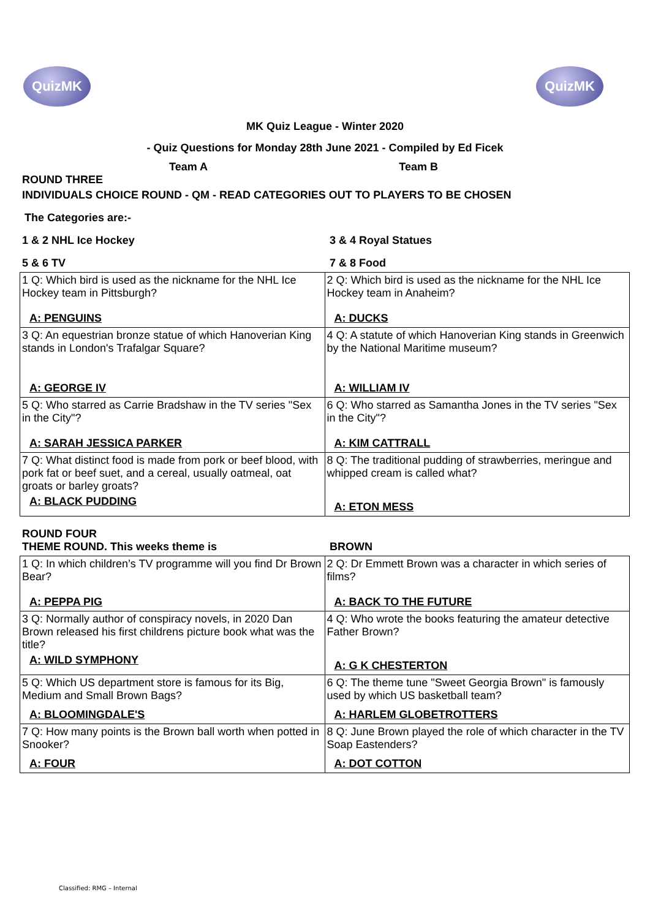QuizMK QuizMK
MK Quiz League - Winter 2020
- Quiz Questions for Monday 28th June 2021 - Compiled by Ed Ficek
Team A Team B
ROUND THREE
INDIVIDUALS CHOICE ROUND - QM - READ CATEGORIES OUT TO PLAYERS TO BE CHOSEN
The Categories are:-
1 & 2 NHL Ice Hockey 3 & 4 Royal Statues
5 & 6 TV 7 & 8 Food
| 1 Q: Which bird is used as the nickname for the NHL Ice Hockey team in Pittsburgh? A: PENGUINS | 2 Q: Which bird is used as the nickname for the NHL Ice Hockey team in Anaheim? A: DUCKS |
| 3 Q: An equestrian bronze statue of which Hanoverian King stands in London's Trafalgar Square? A: GEORGE IV | 4 Q: A statute of which Hanoverian King stands in Greenwich by the National Maritime museum? A: WILLIAM IV |
| 5 Q: Who starred as Carrie Bradshaw in the TV series "Sex in the City"? A: SARAH JESSICA PARKER | 6 Q: Who starred as Samantha Jones in the TV series "Sex in the City"? A: KIM CATTRALL |
| 7 Q: What distinct food is made from pork or beef blood, with pork fat or beef suet, and a cereal, usually oatmeal, oat groats or barley groats? A: BLACK PUDDING | 8 Q: The traditional pudding of strawberries, meringue and whipped cream is called what? A: ETON MESS |
ROUND FOUR
THEME ROUND. This weeks theme is BROWN
| 1 Q: In which children’s TV programme will you find Dr Brown Bear? A: PEPPA PIG | 2 Q: Dr Emmett Brown was a character in which series of films? A: BACK TO THE FUTURE |
| 3 Q: Normally author of conspiracy novels, in 2020 Dan Brown released his first childrens picture book what was the title? A: WILD SYMPHONY | 4 Q: Who wrote the books featuring the amateur detective Father Brown? A: G K CHESTERTON |
| 5 Q: Which US department store is famous for its Big, Medium and Small Brown Bags? A: BLOOMINGDALE'S | 6 Q: The theme tune "Sweet Georgia Brown" is famously used by which US basketball team? A: HARLEM GLOBETROTTERS |
| 7 Q: How many points is the Brown ball worth when potted in Snooker? A: FOUR | 8 Q: June Brown played the role of which character in the TV Soap Eastenders? A: DOT COTTON |
Classified: RMG – Internal